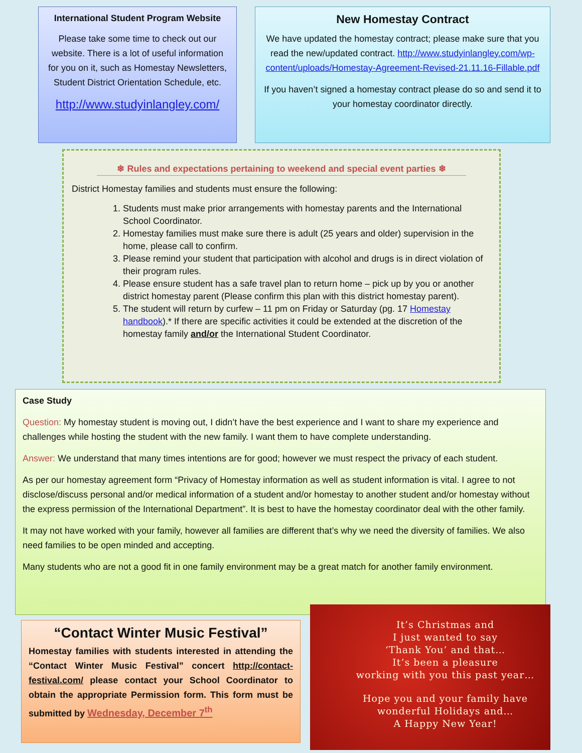International Student Program Website
Please take some time to check out our website. There is a lot of useful information for you on it, such as Homestay Newsletters, Student District Orientation Schedule, etc.
http://www.studyinlangley.com/
New Homestay Contract
We have updated the homestay contract; please make sure that you read the new/updated contract. http://www.studyinlangley.com/wp-content/uploads/Homestay-Agreement-Revised-21.11.16-Fillable.pdf
If you haven’t signed a homestay contract please do so and send it to your homestay coordinator directly.
❄ Rules and expectations pertaining to weekend and special event parties ❄
District Homestay families and students must ensure the following:
1. Students must make prior arrangements with homestay parents and the International School Coordinator.
2. Homestay families must make sure there is adult (25 years and older) supervision in the home, please call to confirm.
3. Please remind your student that participation with alcohol and drugs is in direct violation of their program rules.
4. Please ensure student has a safe travel plan to return home – pick up by you or another district homestay parent (Please confirm this plan with this district homestay parent).
5. The student will return by curfew – 11 pm on Friday or Saturday (pg. 17 Homestay handbook).* If there are specific activities it could be extended at the discretion of the homestay family and/or the International Student Coordinator.
Case Study
Question: My homestay student is moving out, I didn’t have the best experience and I want to share my experience and challenges while hosting the student with the new family. I want them to have complete understanding.
Answer: We understand that many times intentions are for good; however we must respect the privacy of each student.
As per our homestay agreement form “Privacy of Homestay information as well as student information is vital. I agree to not disclose/discuss personal and/or medical information of a student and/or homestay to another student and/or homestay without the express permission of the International Department”. It is best to have the homestay coordinator deal with the other family.
It may not have worked with your family, however all families are different that’s why we need the diversity of families. We also need families to be open minded and accepting.
Many students who are not a good fit in one family environment may be a great match for another family environment.
“Contact Winter Music Festival”
Homestay families with students interested in attending the “Contact Winter Music Festival” concert http://contact-festival.com/ please contact your School Coordinator to obtain the appropriate Permission form. This form must be submitted by Wednesday, December 7<sup>th</sup>
It’s Christmas and
I just wanted to say
‘Thank You’ and that…
It’s been a pleasure
working with you this past year…
Hope you and your family have
wonderful Holidays and…
A Happy New Year!